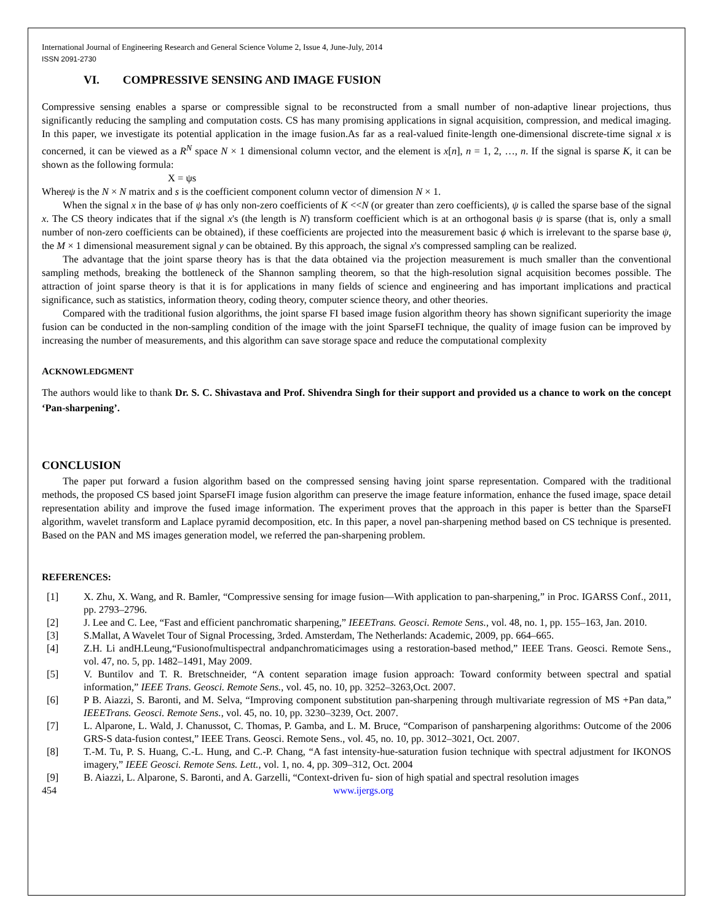International Journal of Engineering Research and General Science Volume 2, Issue 4, June-July, 2014
ISSN 2091-2730
VI. COMPRESSIVE SENSING AND IMAGE FUSION
Compressive sensing enables a sparse or compressible signal to be reconstructed from a small number of non-adaptive linear projections, thus significantly reducing the sampling and computation costs. CS has many promising applications in signal acquisition, compression, and medical imaging. In this paper, we investigate its potential application in the image fusion.As far as a real-valued finite-length one-dimensional discrete-time signal x is concerned, it can be viewed as a R<sup>N</sup> space N × 1 dimensional column vector, and the element is x[n], n = 1, 2, …, n. If the signal is sparse K, it can be shown as the following formula:
X = ψs
Whereψ is the N × N matrix and s is the coefficient component column vector of dimension N × 1.
When the signal x in the base of ψ has only non-zero coefficients of K <<N (or greater than zero coefficients), ψ is called the sparse base of the signal x. The CS theory indicates that if the signal x's (the length is N) transform coefficient which is at an orthogonal basis ψ is sparse (that is, only a small number of non-zero coefficients can be obtained), if these coefficients are projected into the measurement basic ϕ which is irrelevant to the sparse base ψ, the M × 1 dimensional measurement signal y can be obtained. By this approach, the signal x's compressed sampling can be realized.
The advantage that the joint sparse theory has is that the data obtained via the projection measurement is much smaller than the conventional sampling methods, breaking the bottleneck of the Shannon sampling theorem, so that the high-resolution signal acquisition becomes possible. The attraction of joint sparse theory is that it is for applications in many fields of science and engineering and has important implications and practical significance, such as statistics, information theory, coding theory, computer science theory, and other theories.
Compared with the traditional fusion algorithms, the joint sparse FI based image fusion algorithm theory has shown significant superiority the image fusion can be conducted in the non-sampling condition of the image with the joint SparseFI technique, the quality of image fusion can be improved by increasing the number of measurements, and this algorithm can save storage space and reduce the computational complexity
ACKNOWLEDGMENT
The authors would like to thank Dr. S. C. Shivastava and Prof. Shivendra Singh for their support and provided us a chance to work on the concept ‘Pan-sharpening’.
CONCLUSION
The paper put forward a fusion algorithm based on the compressed sensing having joint sparse representation. Compared with the traditional methods, the proposed CS based joint SparseFI image fusion algorithm can preserve the image feature information, enhance the fused image, space detail representation ability and improve the fused image information. The experiment proves that the approach in this paper is better than the SparseFI algorithm, wavelet transform and Laplace pyramid decomposition, etc. In this paper, a novel pan-sharpening method based on CS technique is presented. Based on the PAN and MS images generation model, we referred the pan-sharpening problem.
REFERENCES:
| [1] | X. Zhu, X. Wang, and R. Bamler, “Compressive sensing for image fusion—With application to pan-sharpening,” in Proc. IGARSS Conf., 2011, pp. 2793–2796. |
| [2] | J. Lee and C. Lee, “Fast and efficient panchromatic sharpening,” IEEETrans. Geosci. Remote Sens. , vol. 48, no. 1, pp. 155–163, Jan. 2010. |
| [3] | S.Mallat, A Wavelet Tour of Signal Processing, 3rded. Amsterdam, The Netherlands: Academic, 2009, pp. 664–665. |
| [4] | Z.H. Li andH.Leung,“Fusionofmultispectral andpanchromaticimages using a restoration-based method,” IEEE Trans. Geosci. Remote Sens., vol. 47, no. 5, pp. 1482–1491, May 2009. |
| [5] | V. Buntilov and T. R. Bretschneider, “A content separation image fusion approach: Toward conformity between spectral and spatial information,” IEEE Trans. Geosci. Remote Sens. , vol. 45, no. 10, pp. 3252–3263,Oct. 2007. |
| [6] | P B. Aiazzi, S. Baronti, and M. Selva, “Improving component substitution pan-sharpening through multivariate regression of MS +Pan data,” IEEETrans. Geosci. Remote Sens. , vol. 45, no. 10, pp. 3230–3239, Oct. 2007. |
| [7] | L. Alparone, L. Wald, J. Chanussot, C. Thomas, P. Gamba, and L. M. Bruce, “Comparison of pansharpening algorithms: Outcome of the 2006 GRS-S data-fusion contest,” IEEE Trans. Geosci. Remote Sens., vol. 45, no. 10, pp. 3012–3021, Oct. 2007. |
| [8] | T.-M. Tu, P. S. Huang, C.-L. Hung, and C.-P. Chang, “A fast intensity-hue-saturation fusion technique with spectral adjustment for IKONOS imagery,” IEEE Geosci. Remote Sens. Lett. , vol. 1, no. 4, pp. 309–312, Oct. 2004 |
| [9] | B. Aiazzi, L. Alparone, S. Baronti, and A. Garzelli, “Context-driven fu- sion of high spatial and spectral resolution images |
454 www.ijergs.org